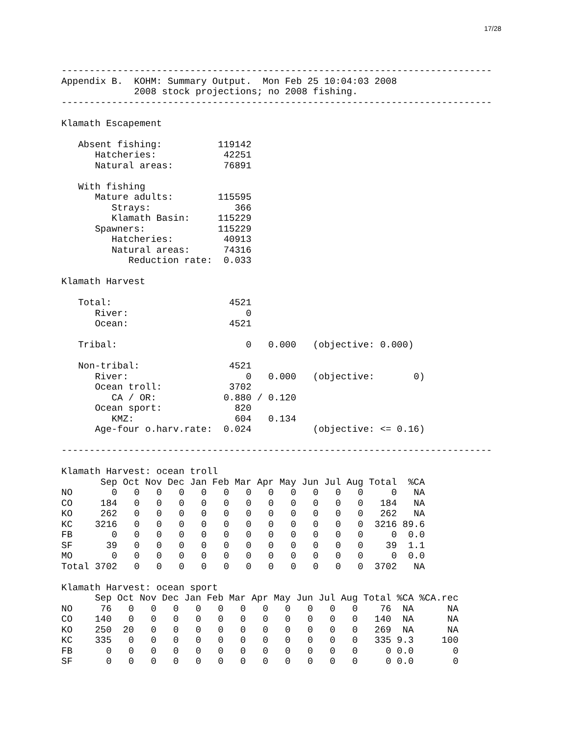17/28
-----------------------------------------------------------------------------
Appendix B.  KOHM: Summary Output.  Mon Feb 25 10:04:03 2008
             2008 stock projections; no 2008 fishing.
-----------------------------------------------------------------------------

Klamath Escapement

   Absent fishing:          119142
      Hatcheries:            42251
      Natural areas:         76891

   With fishing
      Mature adults:        115595
         Strays:               366
         Klamath Basin:     115229
      Spawners:             115229
         Hatcheries:         40913
         Natural areas:      74316
            Reduction rate:  0.033

Klamath Harvest

   Total:                     4521
      River:                     0
      Ocean:                  4521

   Tribal:                       0   0.000   (objective: 0.000)

   Non-tribal:                4521
      River:                     0   0.000   (objective:       0)
      Ocean troll:            3702
         CA / OR:            0.880 / 0.120
      Ocean sport:             820
         KMZ:                  604   0.134
      Age-four o.harv.rate:  0.024           (objective: <= 0.16)

-----------------------------------------------------------------------------

Klamath Harvest: ocean troll
       Sep Oct Nov Dec Jan Feb Mar Apr May Jun Jul Aug Total  %CA
NO       0   0   0   0   0   0   0   0   0   0   0   0     0   NA
CO     184   0   0   0   0   0   0   0   0   0   0   0   184   NA
KO     262   0   0   0   0   0   0   0   0   0   0   0   262   NA
KC    3216   0   0   0   0   0   0   0   0   0   0   0  3216 89.6
FB       0   0   0   0   0   0   0   0   0   0   0   0     0  0.0
SF      39   0   0   0   0   0   0   0   0   0   0   0    39  1.1
MO       0   0   0   0   0   0   0   0   0   0   0   0     0  0.0
Total 3702   0   0   0   0   0   0   0   0   0   0   0  3702   NA

Klamath Harvest: ocean sport
      Sep Oct Nov Dec Jan Feb Mar Apr May Jun Jul Aug Total %CA %CA.rec
NO     76   0   0   0   0   0   0   0   0   0   0   0    76  NA      NA
CO    140   0   0   0   0   0   0   0   0   0   0   0   140  NA      NA
KO    250  20   0   0   0   0   0   0   0   0   0   0   269  NA      NA
KC    335   0   0   0   0   0   0   0   0   0   0   0   335 9.3     100
FB      0   0   0   0   0   0   0   0   0   0   0   0     0 0.0       0
SF      0   0   0   0   0   0   0   0   0   0   0   0     0 0.0       0